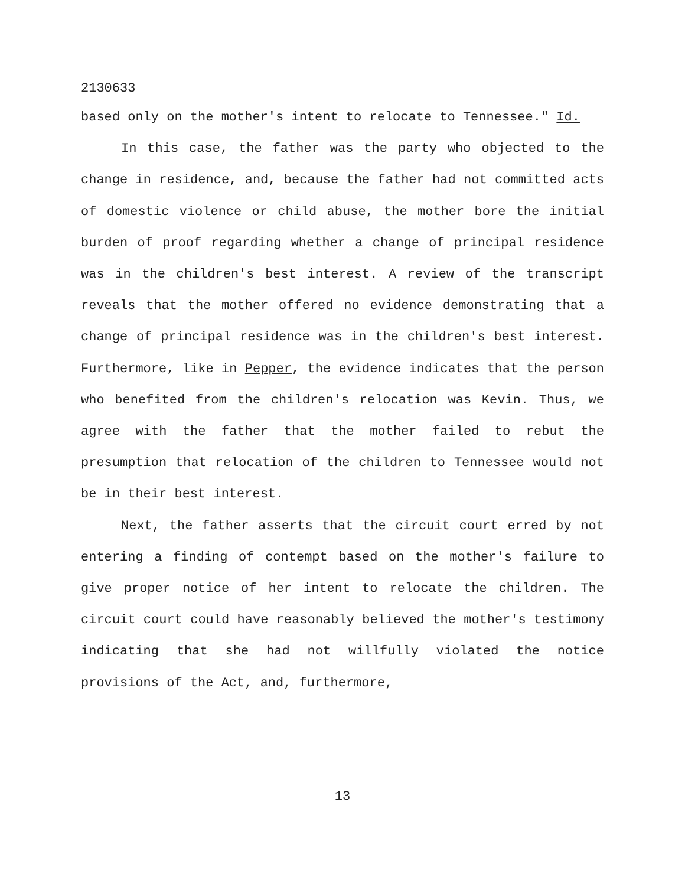2130633
based only on the mother's intent to relocate to Tennessee." Id.
In this case, the father was the party who objected to the change in residence, and, because the father had not committed acts of domestic violence or child abuse, the mother bore the initial burden of proof regarding whether a change of principal residence was in the children's best interest. A review of the transcript reveals that the mother offered no evidence demonstrating that a change of principal residence was in the children's best interest. Furthermore, like in Pepper, the evidence indicates that the person who benefited from the children's relocation was Kevin. Thus, we agree with the father that the mother failed to rebut the presumption that relocation of the children to Tennessee would not be in their best interest.
Next, the father asserts that the circuit court erred by not entering a finding of contempt based on the mother's failure to give proper notice of her intent to relocate the children. The circuit court could have reasonably believed the mother's testimony indicating that she had not willfully violated the notice provisions of the Act, and, furthermore,
13